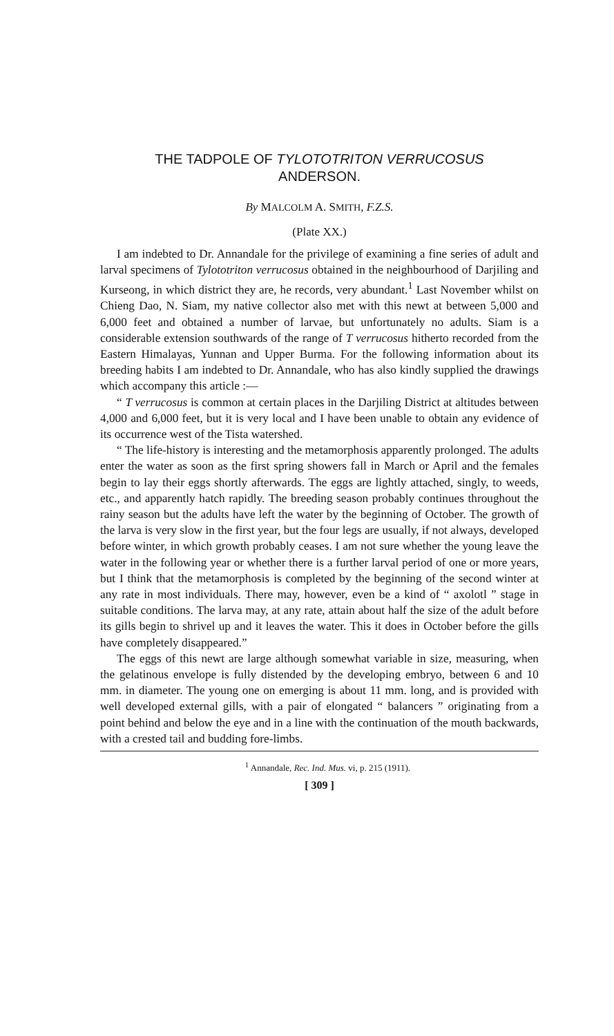THE TADPOLE OF TYLOTOTRITON VERRUCOSUS
ANDERSON.
By MALCOLM A. SMITH, F.Z.S.
(Plate XX.)
I am indebted to Dr. Annandale for the privilege of examining a fine series of adult and larval specimens of Tylototriton verrucosus obtained in the neighbourhood of Darjiling and Kurseong, in which district they are, he records, very abundant.<sup>1</sup> Last November whilst on Chieng Dao, N. Siam, my native collector also met with this newt at between 5,000 and 6,000 feet and obtained a number of larvae, but unfortunately no adults. Siam is a considerable extension southwards of the range of T verrucosus hitherto recorded from the Eastern Himalayas, Yunnan and Upper Burma. For the following information about its breeding habits I am indebted to Dr. Annandale, who has also kindly supplied the drawings which accompany this article :—
“ T verrucosus is common at certain places in the Darjiling District at altitudes between 4,000 and 6,000 feet, but it is very local and I have been unable to obtain any evidence of its occurrence west of the Tista watershed.
“ The life-history is interesting and the metamorphosis apparently prolonged. The adults enter the water as soon as the first spring showers fall in March or April and the females begin to lay their eggs shortly afterwards. The eggs are lightly attached, singly, to weeds, etc., and apparently hatch rapidly. The breeding season probably continues throughout the rainy season but the adults have left the water by the beginning of October. The growth of the larva is very slow in the first year, but the four legs are usually, if not always, developed before winter, in which growth probably ceases. I am not sure whether the young leave the water in the following year or whether there is a further larval period of one or more years, but I think that the metamorphosis is completed by the beginning of the second winter at any rate in most individuals. There may, however, even be a kind of “ axolotl ” stage in suitable conditions. The larva may, at any rate, attain about half the size of the adult before its gills begin to shrivel up and it leaves the water. This it does in October before the gills have completely disappeared.”
The eggs of this newt are large although somewhat variable in size, measuring, when the gelatinous envelope is fully distended by the developing embryo, between 6 and 10 mm. in diameter. The young one on emerging is about 11 mm. long, and is provided with well developed external gills, with a pair of elongated “ balancers ” originating from a point behind and below the eye and in a line with the continuation of the mouth backwards, with a crested tail and budding fore-limbs.
<sup>1</sup> Annandale, Rec. Ind. Mus. vi, p. 215 (1911).
[ 309 ]